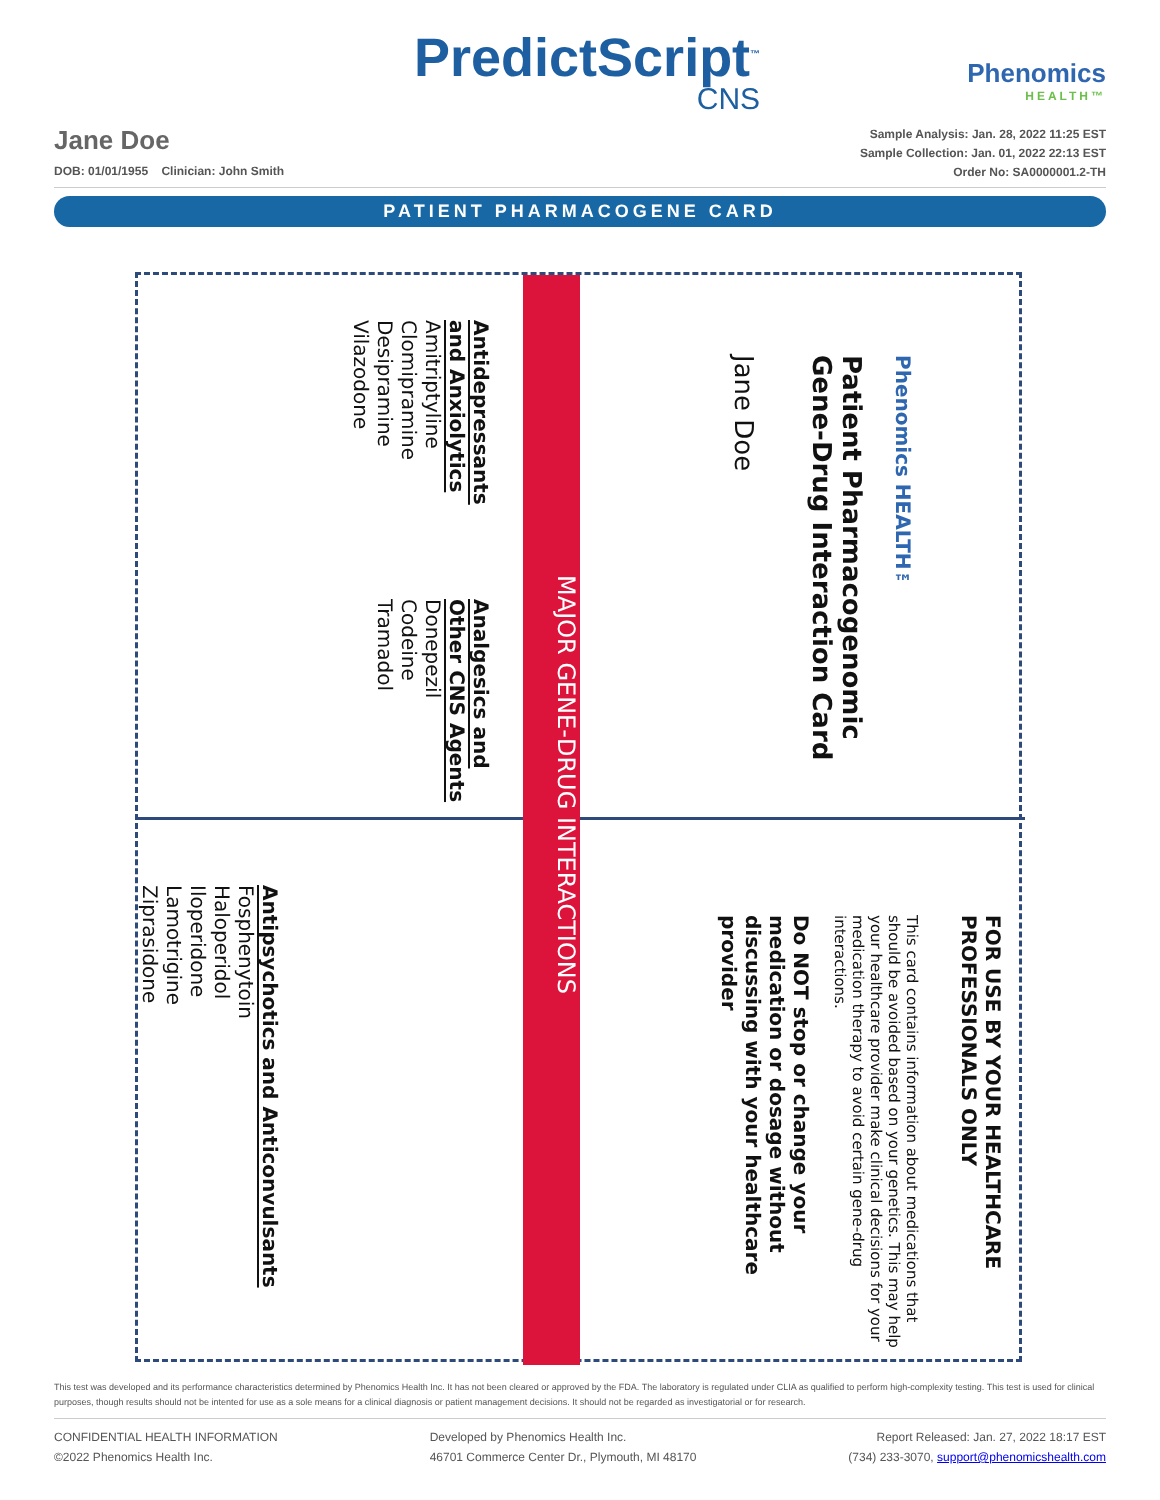PredictScript<sup>™</sup>
CNS
Phenomics
HEALTH™
Jane Doe
DOB: 01/01/1955 Clinician: John Smith
Sample Analysis: Jan. 28, 2022 11:25 EST
Sample Collection: Jan. 01, 2022 22:13 EST
Order No: SA0000001.2-TH
PATIENT PHARMACOGENE CARD
Antidepressants and Anxiolytics
Amitriptyline
Clomipramine
Desipramine
Vilazodone
Analgesics and Other CNS Agents
Donepezil
Codeine
Tramadol
MAJOR GENE-DRUG INTERACTIONS
Phenomics HEALTH™
Patient Pharmacogenomic Gene-Drug Interaction Card
Jane Doe
Antipsychotics and Anticonvulsants
Fosphenytoin
Haloperidol
Iloperidone
Lamotrigine
Ziprasidone
FOR USE BY YOUR HEALTHCARE PROFESSIONALS ONLY
This card contains information about medications that should be avoided based on your genetics. This may help your healthcare provider make clinical decisions for your medication therapy to avoid certain gene-drug interactions.
Do NOT stop or change your medication or dosage without discussing with your healthcare provider
This test was developed and its performance characteristics determined by Phenomics Health Inc. It has not been cleared or approved by the FDA. The laboratory is regulated under CLIA as qualified to perform high-complexity testing. This test is used for clinical purposes, though results should not be intented for use as a sole means for a clinical diagnosis or patient management decisions. It should not be regarded as investigatorial or for research.
CONFIDENTIAL HEALTH INFORMATION
©2022 Phenomics Health Inc.
Developed by Phenomics Health Inc.
46701 Commerce Center Dr., Plymouth, MI 48170
Report Released: Jan. 27, 2022 18:17 EST
(734) 233-3070, support@phenomicshealth.com